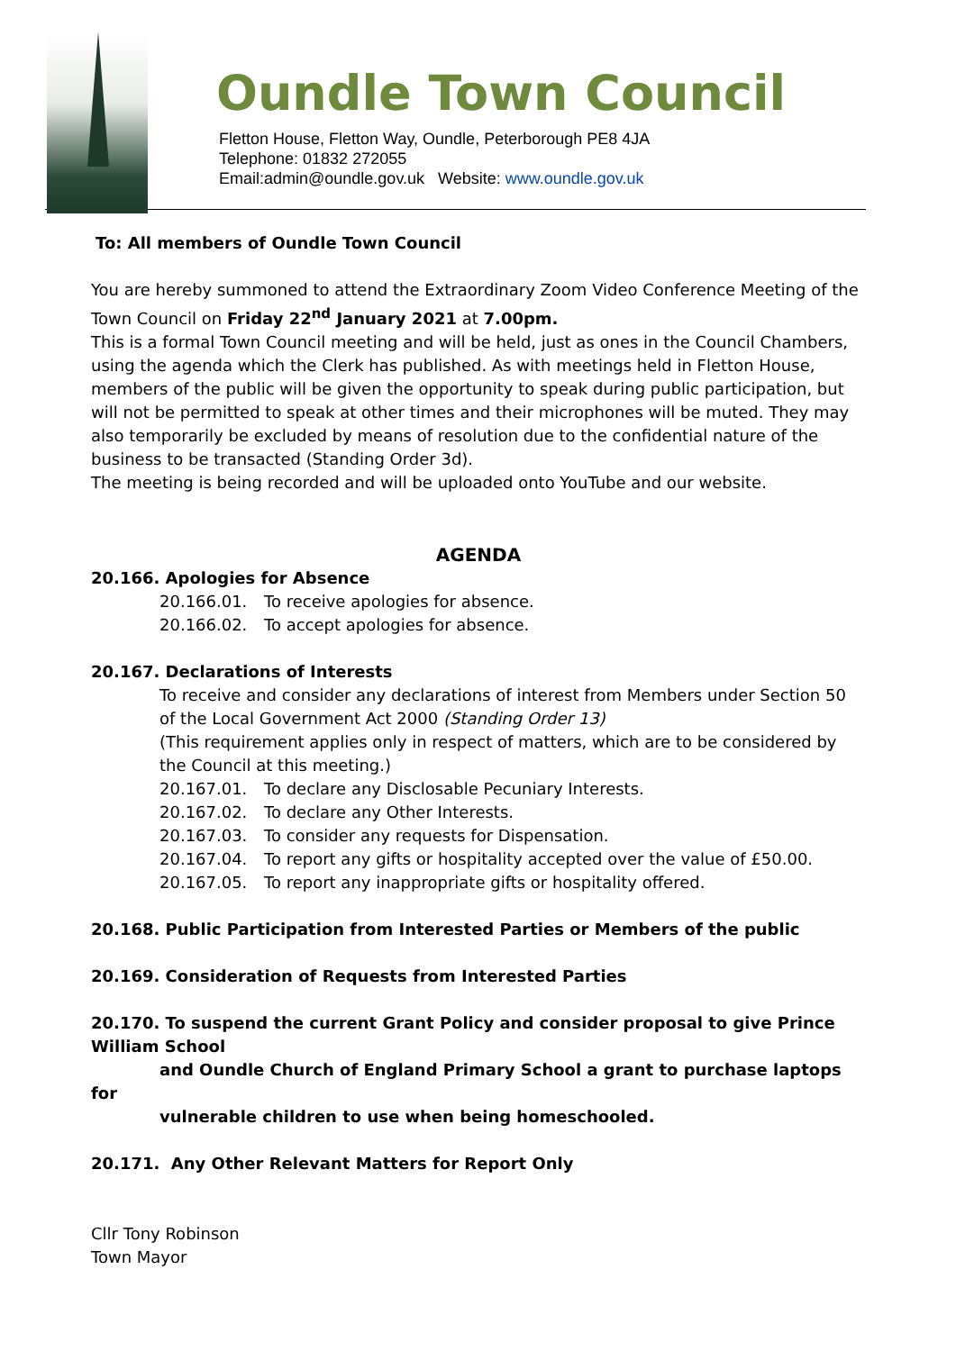Oundle Town Council
Fletton House, Fletton Way, Oundle, Peterborough PE8 4JA
Telephone: 01832 272055
Email:admin@oundle.gov.uk Website: www.oundle.gov.uk
To: All members of Oundle Town Council
You are hereby summoned to attend the Extraordinary Zoom Video Conference Meeting of the Town Council on Friday 22<sup>nd</sup> January 2021 at 7.00pm.
This is a formal Town Council meeting and will be held, just as ones in the Council Chambers, using the agenda which the Clerk has published. As with meetings held in Fletton House, members of the public will be given the opportunity to speak during public participation, but will not be permitted to speak at other times and their microphones will be muted. They may also temporarily be excluded by means of resolution due to the confidential nature of the business to be transacted (Standing Order 3d).
The meeting is being recorded and will be uploaded onto YouTube and our website.
AGENDA
20.166. Apologies for Absence
20.166.01. To receive apologies for absence.
20.166.02. To accept apologies for absence.
20.167. Declarations of Interests
To receive and consider any declarations of interest from Members under Section 50 of the Local Government Act 2000 (Standing Order 13)
(This requirement applies only in respect of matters, which are to be considered by the Council at this meeting.)
20.167.01. To declare any Disclosable Pecuniary Interests.
20.167.02. To declare any Other Interests.
20.167.03. To consider any requests for Dispensation.
20.167.04. To report any gifts or hospitality accepted over the value of £50.00.
20.167.05. To report any inappropriate gifts or hospitality offered.
20.168. Public Participation from Interested Parties or Members of the public
20.169. Consideration of Requests from Interested Parties
20.170. To suspend the current Grant Policy and consider proposal to give Prince William School
and Oundle Church of England Primary School a grant to purchase laptops for
vulnerable children to use when being homeschooled.
20.171. Any Other Relevant Matters for Report Only
Cllr Tony Robinson
Town Mayor